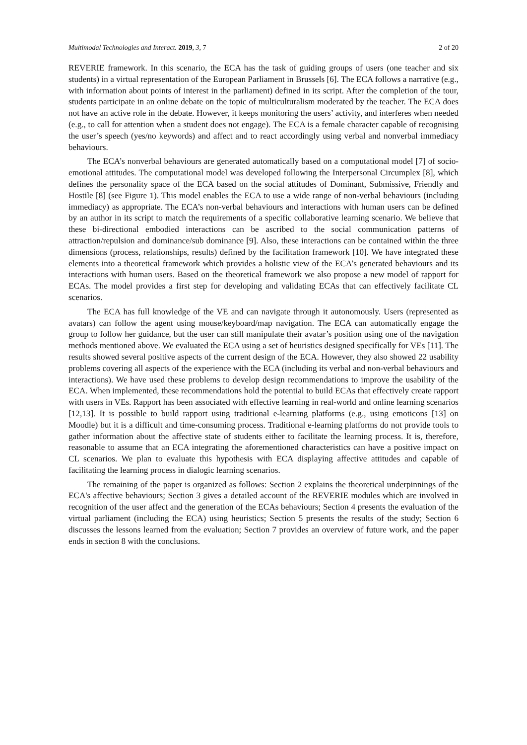Multimodal Technologies and Interact. 2019, 3, 7 2 of 20
REVERIE framework. In this scenario, the ECA has the task of guiding groups of users (one teacher and six students) in a virtual representation of the European Parliament in Brussels [6]. The ECA follows a narrative (e.g., with information about points of interest in the parliament) defined in its script. After the completion of the tour, students participate in an online debate on the topic of multiculturalism moderated by the teacher. The ECA does not have an active role in the debate. However, it keeps monitoring the users’ activity, and interferes when needed (e.g., to call for attention when a student does not engage). The ECA is a female character capable of recognising the user’s speech (yes/no keywords) and affect and to react accordingly using verbal and nonverbal immediacy behaviours.
The ECA’s nonverbal behaviours are generated automatically based on a computational model [7] of socio-emotional attitudes. The computational model was developed following the Interpersonal Circumplex [8], which defines the personality space of the ECA based on the social attitudes of Dominant, Submissive, Friendly and Hostile [8] (see Figure 1). This model enables the ECA to use a wide range of non-verbal behaviours (including immediacy) as appropriate. The ECA’s non-verbal behaviours and interactions with human users can be defined by an author in its script to match the requirements of a specific collaborative learning scenario. We believe that these bi-directional embodied interactions can be ascribed to the social communication patterns of attraction/repulsion and dominance/sub dominance [9]. Also, these interactions can be contained within the three dimensions (process, relationships, results) defined by the facilitation framework [10]. We have integrated these elements into a theoretical framework which provides a holistic view of the ECA’s generated behaviours and its interactions with human users. Based on the theoretical framework we also propose a new model of rapport for ECAs. The model provides a first step for developing and validating ECAs that can effectively facilitate CL scenarios.
The ECA has full knowledge of the VE and can navigate through it autonomously. Users (represented as avatars) can follow the agent using mouse/keyboard/map navigation. The ECA can automatically engage the group to follow her guidance, but the user can still manipulate their avatar’s position using one of the navigation methods mentioned above. We evaluated the ECA using a set of heuristics designed specifically for VEs [11]. The results showed several positive aspects of the current design of the ECA. However, they also showed 22 usability problems covering all aspects of the experience with the ECA (including its verbal and non-verbal behaviours and interactions). We have used these problems to develop design recommendations to improve the usability of the ECA. When implemented, these recommendations hold the potential to build ECAs that effectively create rapport with users in VEs. Rapport has been associated with effective learning in real-world and online learning scenarios [12,13]. It is possible to build rapport using traditional e-learning platforms (e.g., using emoticons [13] on Moodle) but it is a difficult and time-consuming process. Traditional e-learning platforms do not provide tools to gather information about the affective state of students either to facilitate the learning process. It is, therefore, reasonable to assume that an ECA integrating the aforementioned characteristics can have a positive impact on CL scenarios. We plan to evaluate this hypothesis with ECA displaying affective attitudes and capable of facilitating the learning process in dialogic learning scenarios.
The remaining of the paper is organized as follows: Section 2 explains the theoretical underpinnings of the ECA's affective behaviours; Section 3 gives a detailed account of the REVERIE modules which are involved in recognition of the user affect and the generation of the ECAs behaviours; Section 4 presents the evaluation of the virtual parliament (including the ECA) using heuristics; Section 5 presents the results of the study; Section 6 discusses the lessons learned from the evaluation; Section 7 provides an overview of future work, and the paper ends in section 8 with the conclusions.